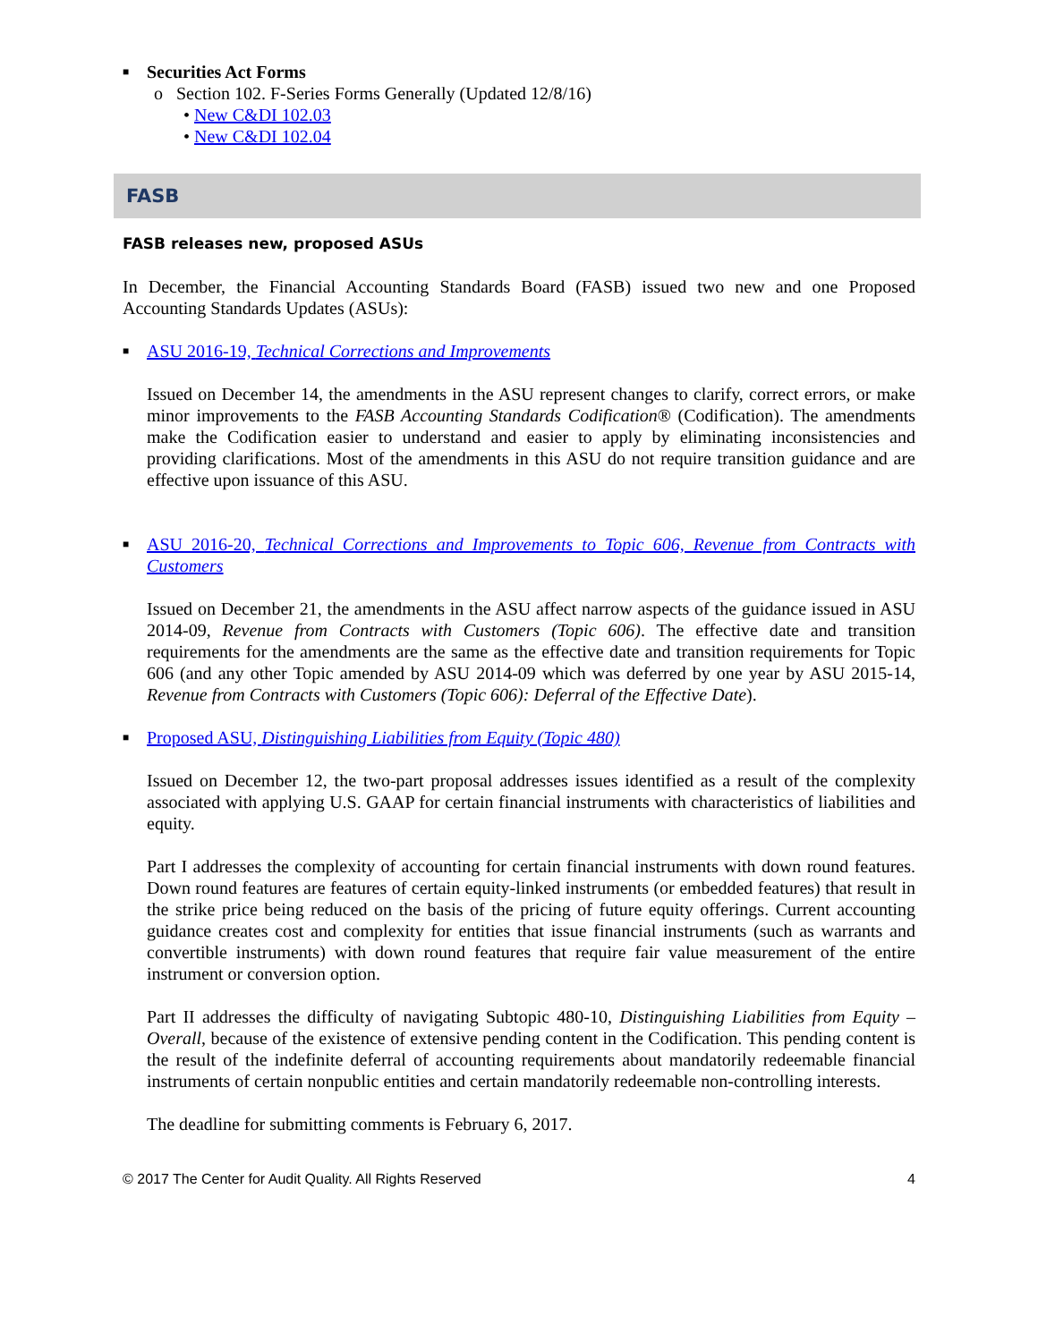■ Securities Act Forms
o Section 102. F-Series Forms Generally (Updated 12/8/16)
• New C&DI 102.03
• New C&DI 102.04
FASB
FASB releases new, proposed ASUs
In December, the Financial Accounting Standards Board (FASB) issued two new and one Proposed Accounting Standards Updates (ASUs):
■ ASU 2016-19, Technical Corrections and Improvements
Issued on December 14, the amendments in the ASU represent changes to clarify, correct errors, or make minor improvements to the FASB Accounting Standards Codification® (Codification). The amendments make the Codification easier to understand and easier to apply by eliminating inconsistencies and providing clarifications. Most of the amendments in this ASU do not require transition guidance and are effective upon issuance of this ASU.
■
ASU 2016-20, Technical Corrections and Improvements to Topic 606, Revenue from Contracts with Customers
Issued on December 21, the amendments in the ASU affect narrow aspects of the guidance issued in ASU 2014-09, Revenue from Contracts with Customers (Topic 606). The effective date and transition requirements for the amendments are the same as the effective date and transition requirements for Topic 606 (and any other Topic amended by ASU 2014-09 which was deferred by one year by ASU 2015-14, Revenue from Contracts with Customers (Topic 606): Deferral of the Effective Date).
■ Proposed ASU, Distinguishing Liabilities from Equity (Topic 480)
Issued on December 12, the two-part proposal addresses issues identified as a result of the complexity associated with applying U.S. GAAP for certain financial instruments with characteristics of liabilities and equity.
Part I addresses the complexity of accounting for certain financial instruments with down round features. Down round features are features of certain equity-linked instruments (or embedded features) that result in the strike price being reduced on the basis of the pricing of future equity offerings. Current accounting guidance creates cost and complexity for entities that issue financial instruments (such as warrants and convertible instruments) with down round features that require fair value measurement of the entire instrument or conversion option.
Part II addresses the difficulty of navigating Subtopic 480-10, Distinguishing Liabilities from Equity – Overall, because of the existence of extensive pending content in the Codification. This pending content is the result of the indefinite deferral of accounting requirements about mandatorily redeemable financial instruments of certain nonpublic entities and certain mandatorily redeemable non-controlling interests.
The deadline for submitting comments is February 6, 2017.
© 2017 The Center for Audit Quality. All Rights Reserved 4